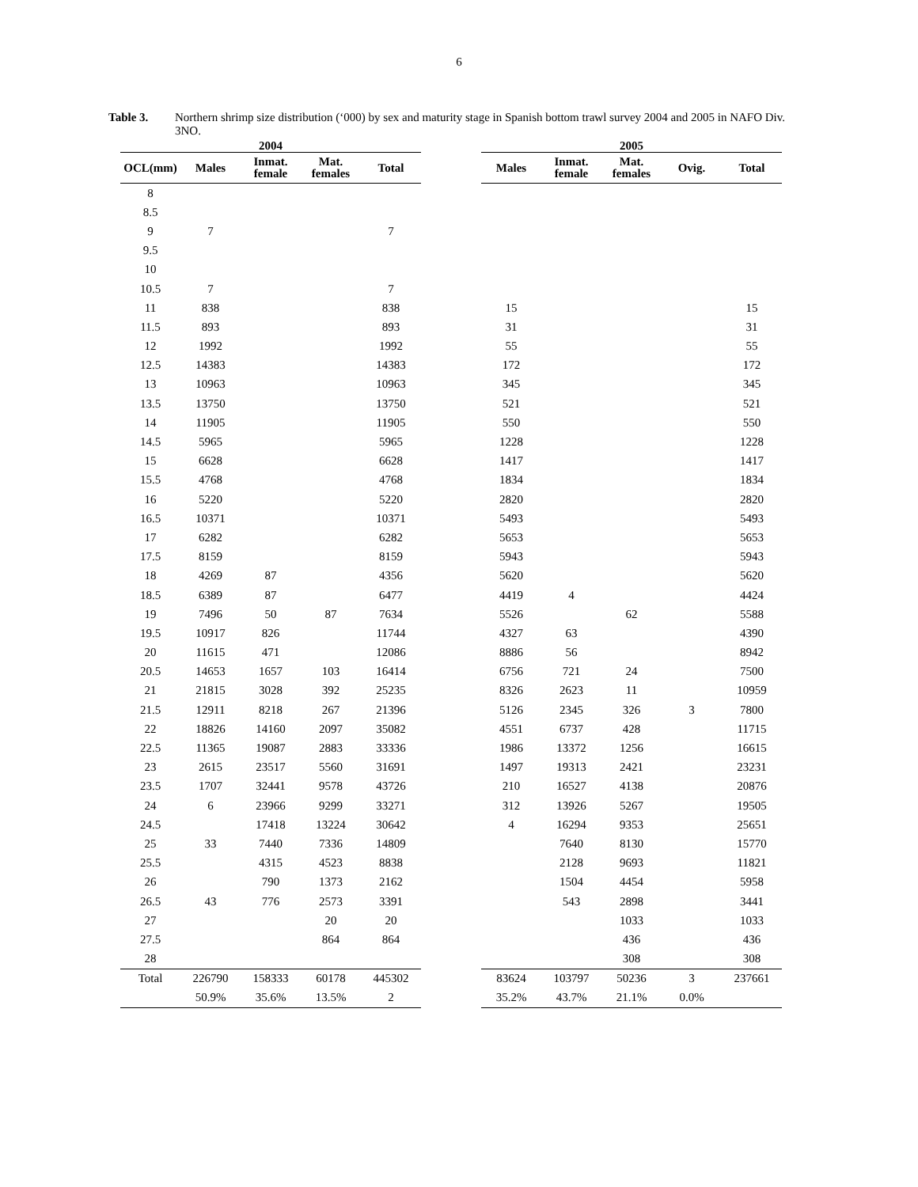6
Table 3. Northern shrimp size distribution (‘000) by sex and maturity stage in Spanish bottom trawl survey 2004 and 2005 in NAFO Div. 3NO.
| 2004 | | | | | | 2005 | | | | |
| --- | --- | --- | --- | --- | --- | --- | --- | --- | --- | --- |
| OCL(mm) | Males | Inmat. female | Mat. females | Total | | Males | Inmat. female | Mat. females | Ovig. | Total |
| 8 | | | | | | | | | | |
| 8.5 | | | | | | | | | | |
| 9 | 7 | | | 7 | | | | | | |
| 9.5 | | | | | | | | | | |
| 10 | | | | | | | | | | |
| 10.5 | 7 | | | 7 | | | | | | |
| 11 | 838 | | | 838 | | 15 | | | | 15 |
| 11.5 | 893 | | | 893 | | 31 | | | | 31 |
| 12 | 1992 | | | 1992 | | 55 | | | | 55 |
| 12.5 | 14383 | | | 14383 | | 172 | | | | 172 |
| 13 | 10963 | | | 10963 | | 345 | | | | 345 |
| 13.5 | 13750 | | | 13750 | | 521 | | | | 521 |
| 14 | 11905 | | | 11905 | | 550 | | | | 550 |
| 14.5 | 5965 | | | 5965 | | 1228 | | | | 1228 |
| 15 | 6628 | | | 6628 | | 1417 | | | | 1417 |
| 15.5 | 4768 | | | 4768 | | 1834 | | | | 1834 |
| 16 | 5220 | | | 5220 | | 2820 | | | | 2820 |
| 16.5 | 10371 | | | 10371 | | 5493 | | | | 5493 |
| 17 | 6282 | | | 6282 | | 5653 | | | | 5653 |
| 17.5 | 8159 | | | 8159 | | 5943 | | | | 5943 |
| 18 | 4269 | 87 | | 4356 | | 5620 | | | | 5620 |
| 18.5 | 6389 | 87 | | 6477 | | 4419 | 4 | | | 4424 |
| 19 | 7496 | 50 | 87 | 7634 | | 5526 | | 62 | | 5588 |
| 19.5 | 10917 | 826 | | 11744 | | 4327 | 63 | | | 4390 |
| 20 | 11615 | 471 | | 12086 | | 8886 | 56 | | | 8942 |
| 20.5 | 14653 | 1657 | 103 | 16414 | | 6756 | 721 | 24 | | 7500 |
| 21 | 21815 | 3028 | 392 | 25235 | | 8326 | 2623 | 11 | | 10959 |
| 21.5 | 12911 | 8218 | 267 | 21396 | | 5126 | 2345 | 326 | 3 | 7800 |
| 22 | 18826 | 14160 | 2097 | 35082 | | 4551 | 6737 | 428 | | 11715 |
| 22.5 | 11365 | 19087 | 2883 | 33336 | | 1986 | 13372 | 1256 | | 16615 |
| 23 | 2615 | 23517 | 5560 | 31691 | | 1497 | 19313 | 2421 | | 23231 |
| 23.5 | 1707 | 32441 | 9578 | 43726 | | 210 | 16527 | 4138 | | 20876 |
| 24 | 6 | 23966 | 9299 | 33271 | | 312 | 13926 | 5267 | | 19505 |
| 24.5 | | 17418 | 13224 | 30642 | | 4 | 16294 | 9353 | | 25651 |
| 25 | 33 | 7440 | 7336 | 14809 | | | 7640 | 8130 | | 15770 |
| 25.5 | | 4315 | 4523 | 8838 | | | 2128 | 9693 | | 11821 |
| 26 | | 790 | 1373 | 2162 | | | 1504 | 4454 | | 5958 |
| 26.5 | 43 | 776 | 2573 | 3391 | | | 543 | 2898 | | 3441 |
| 27 | | | 20 | 20 | | | | 1033 | | 1033 |
| 27.5 | | | 864 | 864 | | | | 436 | | 436 |
| 28 | | | | | | | | 308 | | 308 |
| Total | 226790 | 158333 | 60178 | 445302 | | 83624 | 103797 | 50236 | 3 | 237661 |
| | 50.9% | 35.6% | 13.5% | 2 | | 35.2% | 43.7% | 21.1% | 0.0% | |